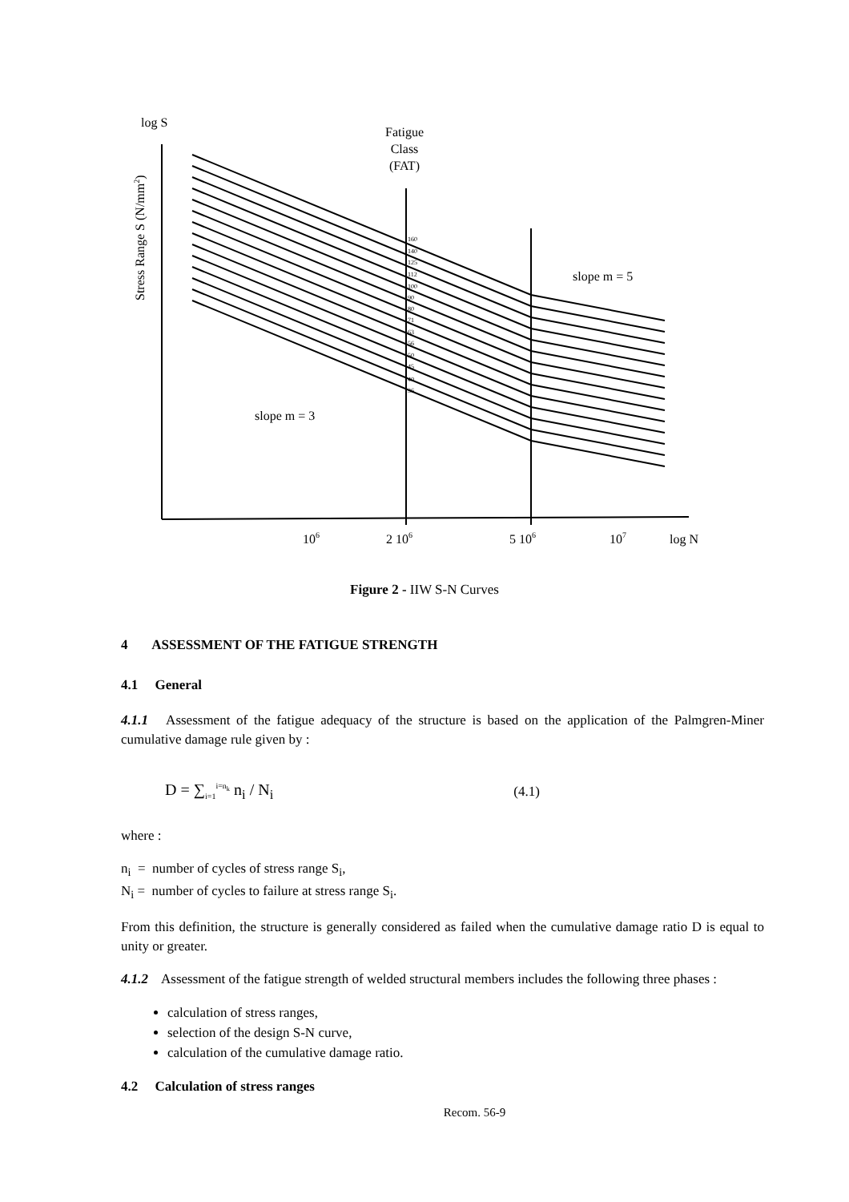log S
Fatigue
Class
(FAT)
Stress Range S (N/mm2)
160
140
125
112
100
90
80
71
63
56
50
45
40
36
slope m = 5
slope m = 3
106
2 106
5 106
107
log N
Figure 2 - IIW S-N Curves
4 ASSESSMENT OF THE FATIGUE STRENGTH
4.1 General
4.1.1 Assessment of the fatigue adequacy of the structure is based on the application of the Palmgren-Miner cumulative damage rule given by :
D = ∑<sub>i=1</sub><sup>i=n<sub>k</sub></sup> n<sub>i</sub> / N<sub>i</sub> (4.1)
where :
n<sub>i</sub> = number of cycles of stress range S<sub>i</sub>,
N<sub>i</sub> = number of cycles to failure at stress range S<sub>i</sub>.
From this definition, the structure is generally considered as failed when the cumulative damage ratio D is equal to unity or greater.
4.1.2 Assessment of the fatigue strength of welded structural members includes the following three phases :
calculation of stress ranges,
selection of the design S-N curve,
calculation of the cumulative damage ratio.
4.2 Calculation of stress ranges
Recom. 56-9